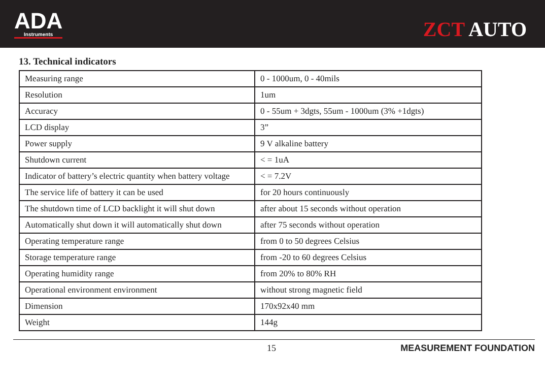ADA
Instruments
ZCT AUTO
13. Technical indicators
| Measuring range | 0 - 1000um, 0 - 40mils |
| Resolution | 1um |
| Accuracy | 0 - 55um + 3dgts, 55um - 1000um (3% +1dgts) |
| LCD display | 3” |
| Power supply | 9 V alkaline battery |
| Shutdown current | < = 1uA |
| Indicator of battery’s electric quantity when battery voltage | < = 7.2V |
| The service life of battery it can be used | for 20 hours continuously |
| The shutdown time of LCD backlight it will shut down | after about 15 seconds without operation |
| Automatically shut down it will automatically shut down | after 75 seconds without operation |
| Operating temperature range | from 0 to 50 degrees Celsius |
| Storage temperature range | from -20 to 60 degrees Celsius |
| Operating humidity range | from 20% to 80% RH |
| Operational environment environment | without strong magnetic field |
| Dimension | 170x92x40 mm |
| Weight | 144g |
15 MEASUREMENT FOUNDATION